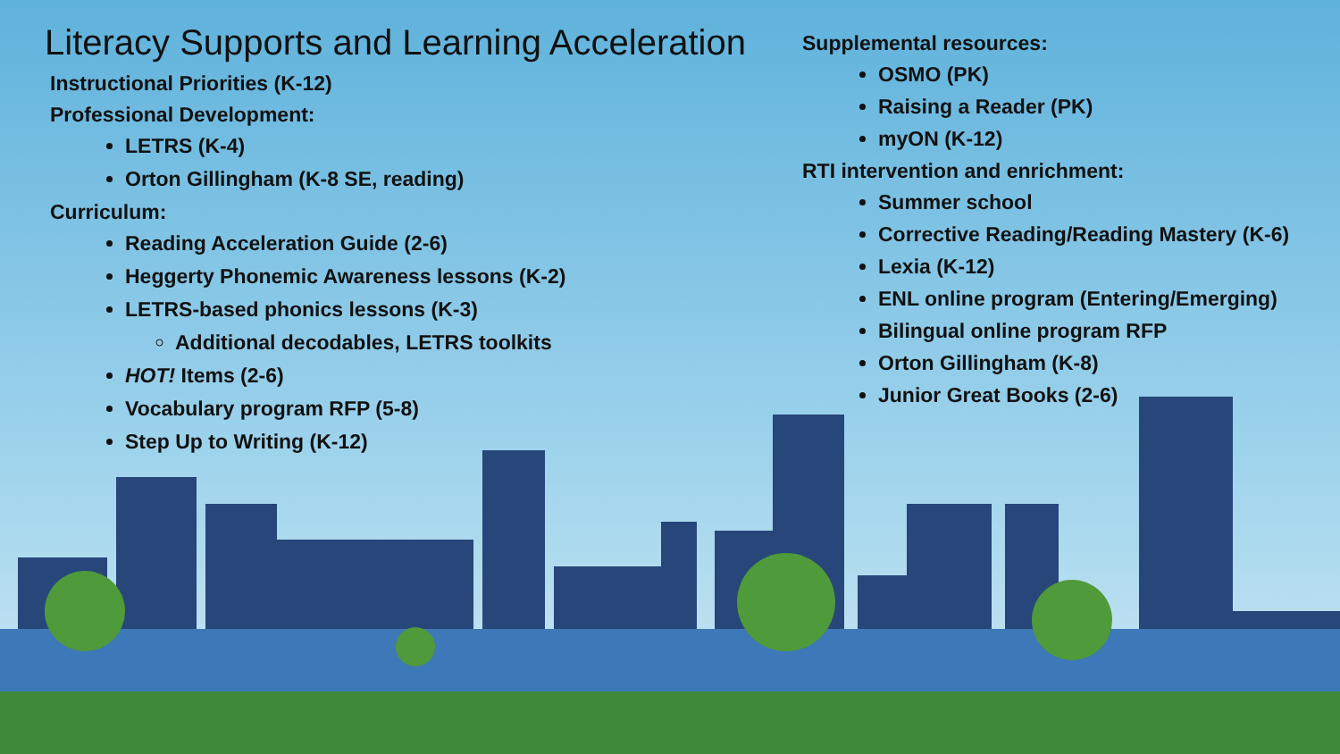Literacy Supports and Learning Acceleration
Instructional Priorities (K-12)
Professional Development:
LETRS (K-4)
Orton Gillingham (K-8 SE, reading)
Curriculum:
Reading Acceleration Guide (2-6)
Heggerty Phonemic Awareness lessons (K-2)
LETRS-based phonics lessons (K-3)
Additional decodables, LETRS toolkits
HOT! Items (2-6)
Vocabulary program RFP (5-8)
Step Up to Writing (K-12)
Supplemental resources:
OSMO (PK)
Raising a Reader (PK)
myON (K-12)
RTI intervention and enrichment:
Summer school
Corrective Reading/Reading Mastery (K-6)
Lexia (K-12)
ENL online program (Entering/Emerging)
Bilingual online program RFP
Orton Gillingham (K-8)
Junior Great Books (2-6)